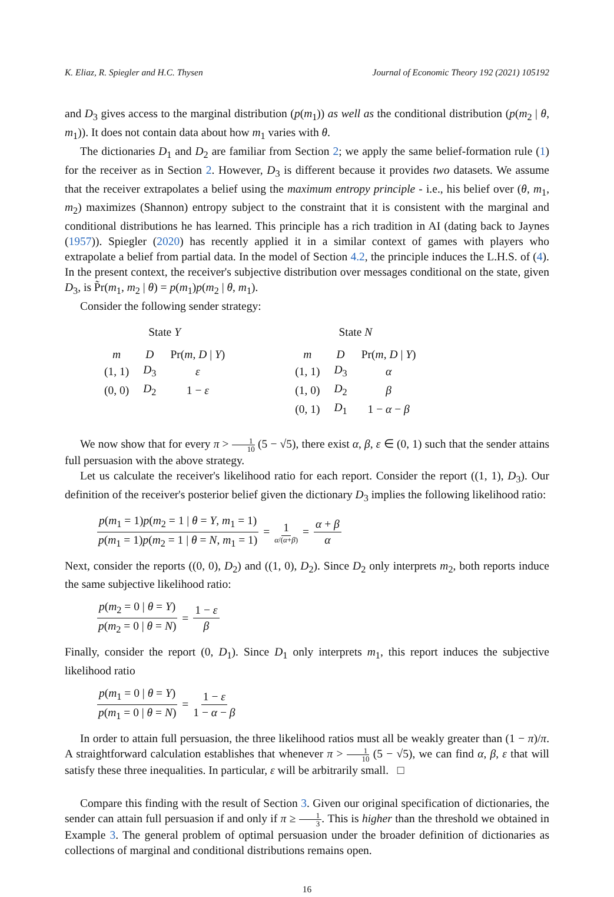K. Eliaz, R. Spiegler and H.C. Thysen Journal of Economic Theory 192 (2021) 105192
and D<sub>3</sub> gives access to the marginal distribution (p(m<sub>1</sub>)) as well as the conditional distribution (p(m<sub>2</sub> | θ, m<sub>1</sub>)). It does not contain data about how m<sub>1</sub> varies with θ.
The dictionaries D<sub>1</sub> and D<sub>2</sub> are familiar from Section 2; we apply the same belief-formation rule (1) for the receiver as in Section 2. However, D<sub>3</sub> is different because it provides two datasets. We assume that the receiver extrapolates a belief using the maximum entropy principle - i.e., his belief over (θ, m<sub>1</sub>, m<sub>2</sub>) maximizes (Shannon) entropy subject to the constraint that it is consistent with the marginal and conditional distributions he has learned. This principle has a rich tradition in AI (dating back to Jaynes (1957)). Spiegler (2020) has recently applied it in a similar context of games with players who extrapolate a belief from partial data. In the model of Section 4.2, the principle induces the L.H.S. of (4). In the present context, the receiver's subjective distribution over messages conditional on the state, given D<sub>3</sub>, is P̃r(m<sub>1</sub>, m<sub>2</sub> | θ) = p(m<sub>1</sub>)p(m<sub>2</sub> | θ, m<sub>1</sub>).
Consider the following sender strategy:
State Y
| m | D | Pr( m , D / Y ) |
| --- | --- | --- |
| (1, 1) | D<sub>3</sub> | ε |
| (0, 0) | D<sub>2</sub> | 1 − ε |
State N
| m | D | Pr( m , D / Y ) |
| --- | --- | --- |
| (1, 1) | D<sub>3</sub> | α |
| (1, 0) | D<sub>2</sub> | β |
| (0, 1) | D<sub>1</sub> | 1 − α − β |
We now show that for every π > 1 10 (5 − √5), there exist α, β, ε ∈ (0, 1) such that the sender attains full persuasion with the above strategy.
Let us calculate the receiver's likelihood ratio for each report. Consider the report ((1, 1), D<sub>3</sub>). Our definition of the receiver's posterior belief given the dictionary D<sub>3</sub> implies the following likelihood ratio:
p(m<sub>1</sub> = 1)p(m<sub>2</sub> = 1 | θ = Y, m<sub>1</sub> = 1) p(m<sub>1</sub> = 1)p(m<sub>2</sub> = 1 | θ = N, m<sub>1</sub> = 1) = 1 α/(α+β) = α + β α
Next, consider the reports ((0, 0), D<sub>2</sub>) and ((1, 0), D<sub>2</sub>). Since D<sub>2</sub> only interprets m<sub>2</sub>, both reports induce the same subjective likelihood ratio:
p(m<sub>2</sub> = 0 | θ = Y) p(m<sub>2</sub> = 0 | θ = N) = 1 − ε β
Finally, consider the report (0, D<sub>1</sub>). Since D<sub>1</sub> only interprets m<sub>1</sub>, this report induces the subjective likelihood ratio
p(m<sub>1</sub> = 0 | θ = Y) p(m<sub>1</sub> = 0 | θ = N) = 1 − ε 1 − α − β
In order to attain full persuasion, the three likelihood ratios must all be weakly greater than (1 − π)/π. A straightforward calculation establishes that whenever π > 1 10 (5 − √5), we can find α, β, ε that will satisfy these three inequalities. In particular, ε will be arbitrarily small. □
Compare this finding with the result of Section 3. Given our original specification of dictionaries, the sender can attain full persuasion if and only if π ≥ 1 3. This is higher than the threshold we obtained in Example 3. The general problem of optimal persuasion under the broader definition of dictionaries as collections of marginal and conditional distributions remains open.
16